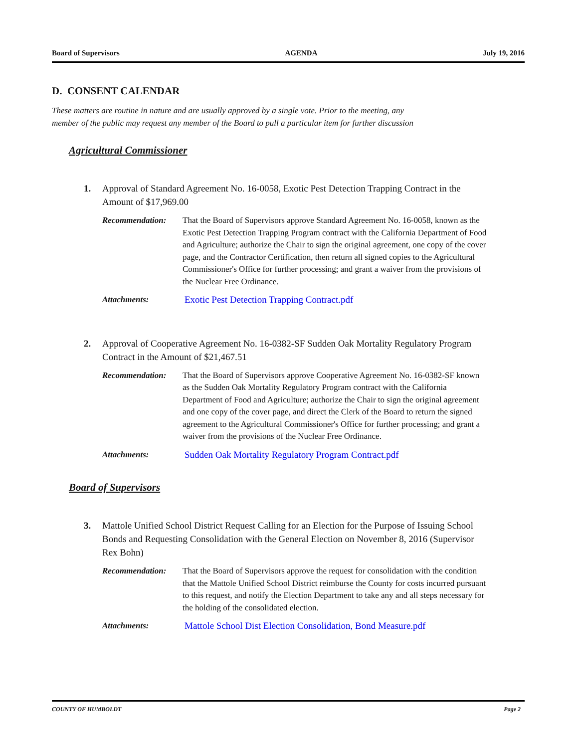Board of Supervisors AGENDA July 19, 2016
D. CONSENT CALENDAR
These matters are routine in nature and are usually approved by a single vote. Prior to the meeting, any
member of the public may request any member of the Board to pull a particular item for further discussion
Agricultural Commissioner
1. Approval of Standard Agreement No. 16-0058, Exotic Pest Detection Trapping Contract in the Amount of $17,969.00
Recommendation: That the Board of Supervisors approve Standard Agreement No. 16-0058, known as the Exotic Pest Detection Trapping Program contract with the California Department of Food and Agriculture; authorize the Chair to sign the original agreement, one copy of the cover page, and the Contractor Certification, then return all signed copies to the Agricultural Commissioner's Office for further processing; and grant a waiver from the provisions of the Nuclear Free Ordinance.
Attachments: Exotic Pest Detection Trapping Contract.pdf
2. Approval of Cooperative Agreement No. 16-0382-SF Sudden Oak Mortality Regulatory Program Contract in the Amount of $21,467.51
Recommendation: That the Board of Supervisors approve Cooperative Agreement No. 16-0382-SF known as the Sudden Oak Mortality Regulatory Program contract with the California Department of Food and Agriculture; authorize the Chair to sign the original agreement and one copy of the cover page, and direct the Clerk of the Board to return the signed agreement to the Agricultural Commissioner's Office for further processing; and grant a waiver from the provisions of the Nuclear Free Ordinance.
Attachments: Sudden Oak Mortality Regulatory Program Contract.pdf
Board of Supervisors
3. Mattole Unified School District Request Calling for an Election for the Purpose of Issuing School Bonds and Requesting Consolidation with the General Election on November 8, 2016 (Supervisor Rex Bohn)
Recommendation: That the Board of Supervisors approve the request for consolidation with the condition that the Mattole Unified School District reimburse the County for costs incurred pursuant to this request, and notify the Election Department to take any and all steps necessary for the holding of the consolidated election.
Attachments: Mattole School Dist Election Consolidation, Bond Measure.pdf
COUNTY OF HUMBOLDT Page 2